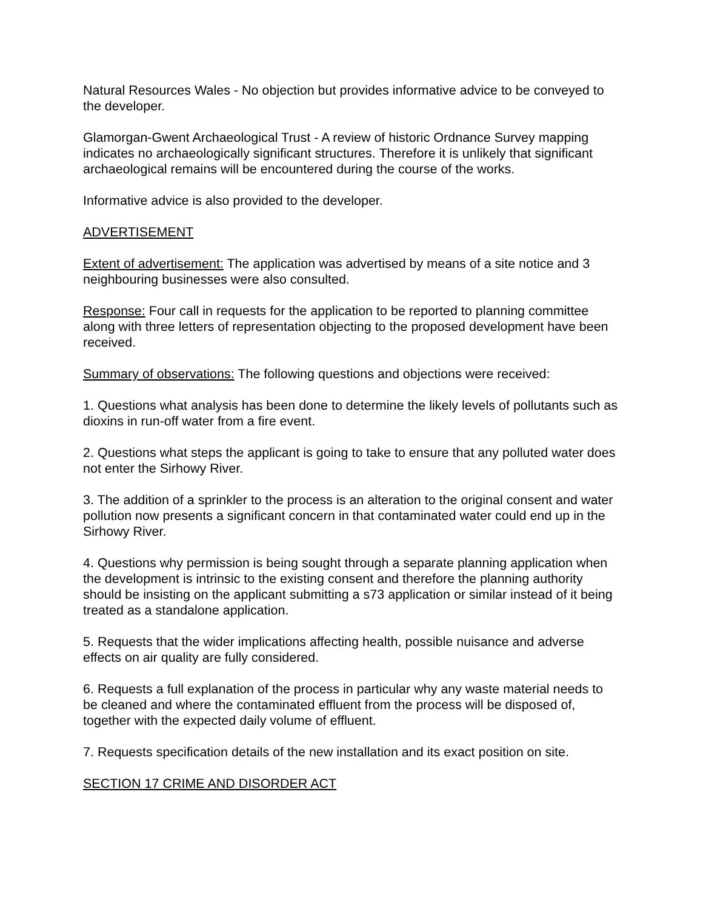Natural Resources Wales - No objection but provides informative advice to be conveyed to the developer.
Glamorgan-Gwent Archaeological Trust - A review of historic Ordnance Survey mapping indicates no archaeologically significant structures. Therefore it is unlikely that significant archaeological remains will be encountered during the course of the works.
Informative advice is also provided to the developer.
ADVERTISEMENT
Extent of advertisement: The application was advertised by means of a site notice and 3 neighbouring businesses were also consulted.
Response: Four call in requests for the application to be reported to planning committee along with three letters of representation objecting to the proposed development have been received.
Summary of observations: The following questions and objections were received:
1. Questions what analysis has been done to determine the likely levels of pollutants such as dioxins in run-off water from a fire event.
2. Questions what steps the applicant is going to take to ensure that any polluted water does not enter the Sirhowy River.
3. The addition of a sprinkler to the process is an alteration to the original consent and water pollution now presents a significant concern in that contaminated water could end up in the Sirhowy River.
4. Questions why permission is being sought through a separate planning application when the development is intrinsic to the existing consent and therefore the planning authority should be insisting on the applicant submitting a s73 application or similar instead of it being treated as a standalone application.
5. Requests that the wider implications affecting health, possible nuisance and adverse effects on air quality are fully considered.
6. Requests a full explanation of the process in particular why any waste material needs to be cleaned and where the contaminated effluent from the process will be disposed of, together with the expected daily volume of effluent.
7. Requests specification details of the new installation and its exact position on site.
SECTION 17 CRIME AND DISORDER ACT